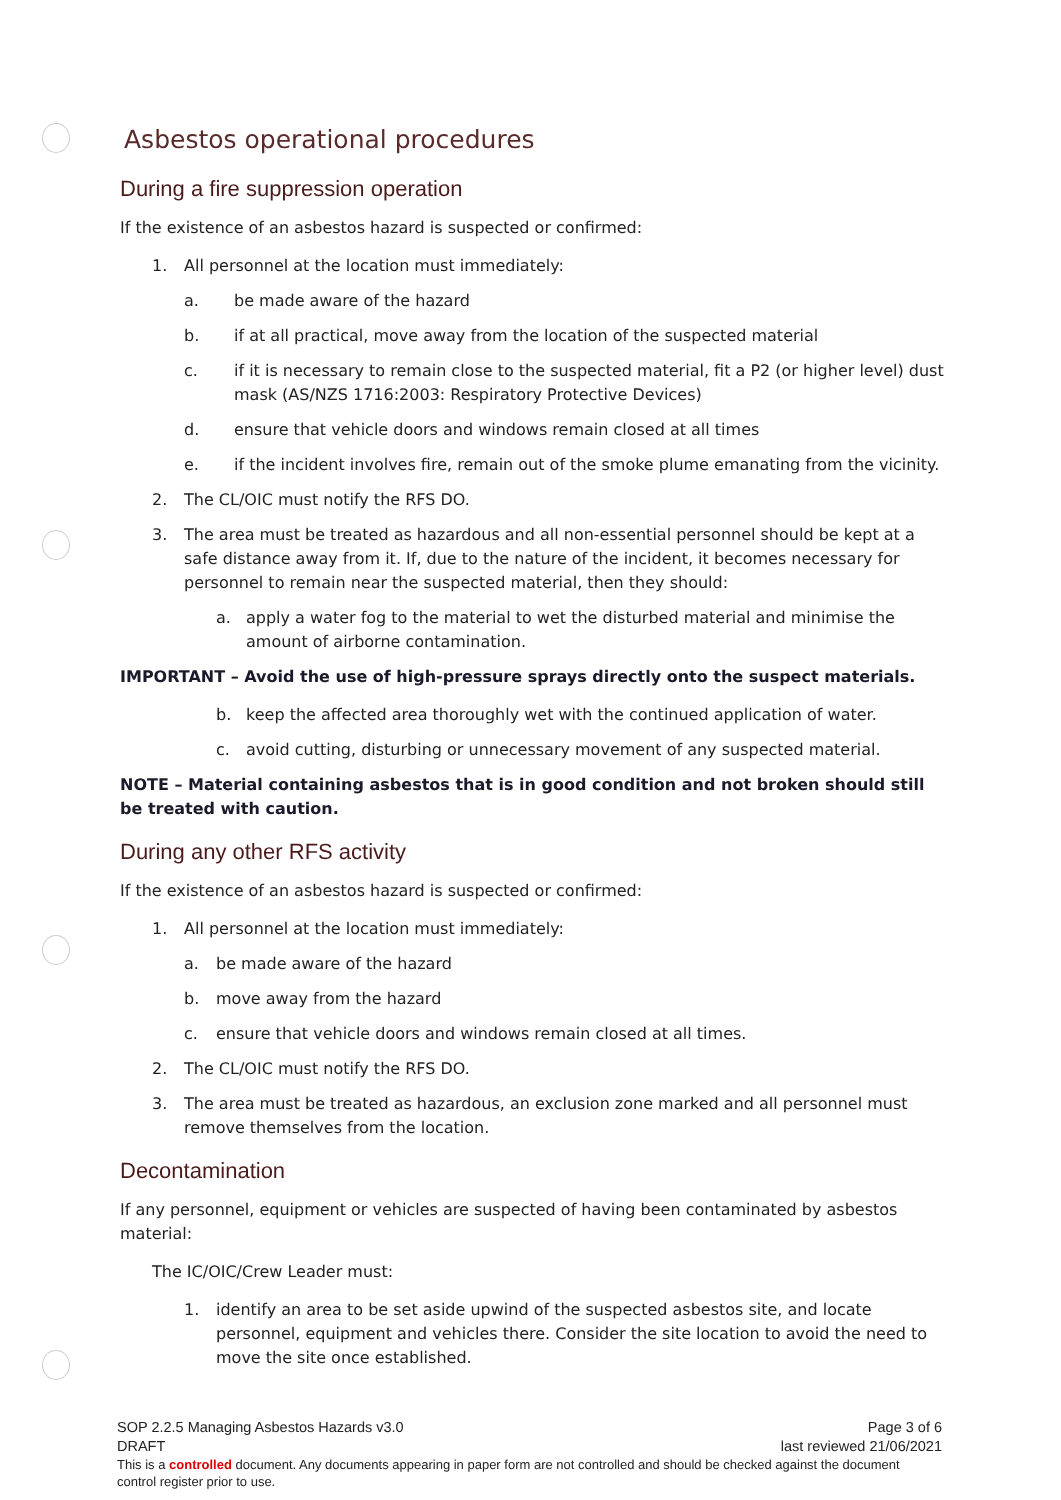Asbestos operational procedures
During a fire suppression operation
If the existence of an asbestos hazard is suspected or confirmed:
1. All personnel at the location must immediately:
a. be made aware of the hazard
b. if at all practical, move away from the location of the suspected material
c. if it is necessary to remain close to the suspected material, fit a P2 (or higher level) dust mask (AS/NZS 1716:2003: Respiratory Protective Devices)
d. ensure that vehicle doors and windows remain closed at all times
e. if the incident involves fire, remain out of the smoke plume emanating from the vicinity.
2. The CL/OIC must notify the RFS DO.
3. The area must be treated as hazardous and all non-essential personnel should be kept at a safe distance away from it. If, due to the nature of the incident, it becomes necessary for personnel to remain near the suspected material, then they should:
a. apply a water fog to the material to wet the disturbed material and minimise the amount of airborne contamination.
IMPORTANT – Avoid the use of high-pressure sprays directly onto the suspect materials.
b. keep the affected area thoroughly wet with the continued application of water.
c. avoid cutting, disturbing or unnecessary movement of any suspected material.
NOTE – Material containing asbestos that is in good condition and not broken should still be treated with caution.
During any other RFS activity
If the existence of an asbestos hazard is suspected or confirmed:
1. All personnel at the location must immediately:
a. be made aware of the hazard
b. move away from the hazard
c. ensure that vehicle doors and windows remain closed at all times.
2. The CL/OIC must notify the RFS DO.
3. The area must be treated as hazardous, an exclusion zone marked and all personnel must remove themselves from the location.
Decontamination
If any personnel, equipment or vehicles are suspected of having been contaminated by asbestos material:
The IC/OIC/Crew Leader must:
1. identify an area to be set aside upwind of the suspected asbestos site, and locate personnel, equipment and vehicles there. Consider the site location to avoid the need to move the site once established.
SOP 2.2.5 Managing Asbestos Hazards v3.0 Page 3 of 6
DRAFT last reviewed 21/06/2021
This is a controlled document. Any documents appearing in paper form are not controlled and should be checked against the document control register prior to use.